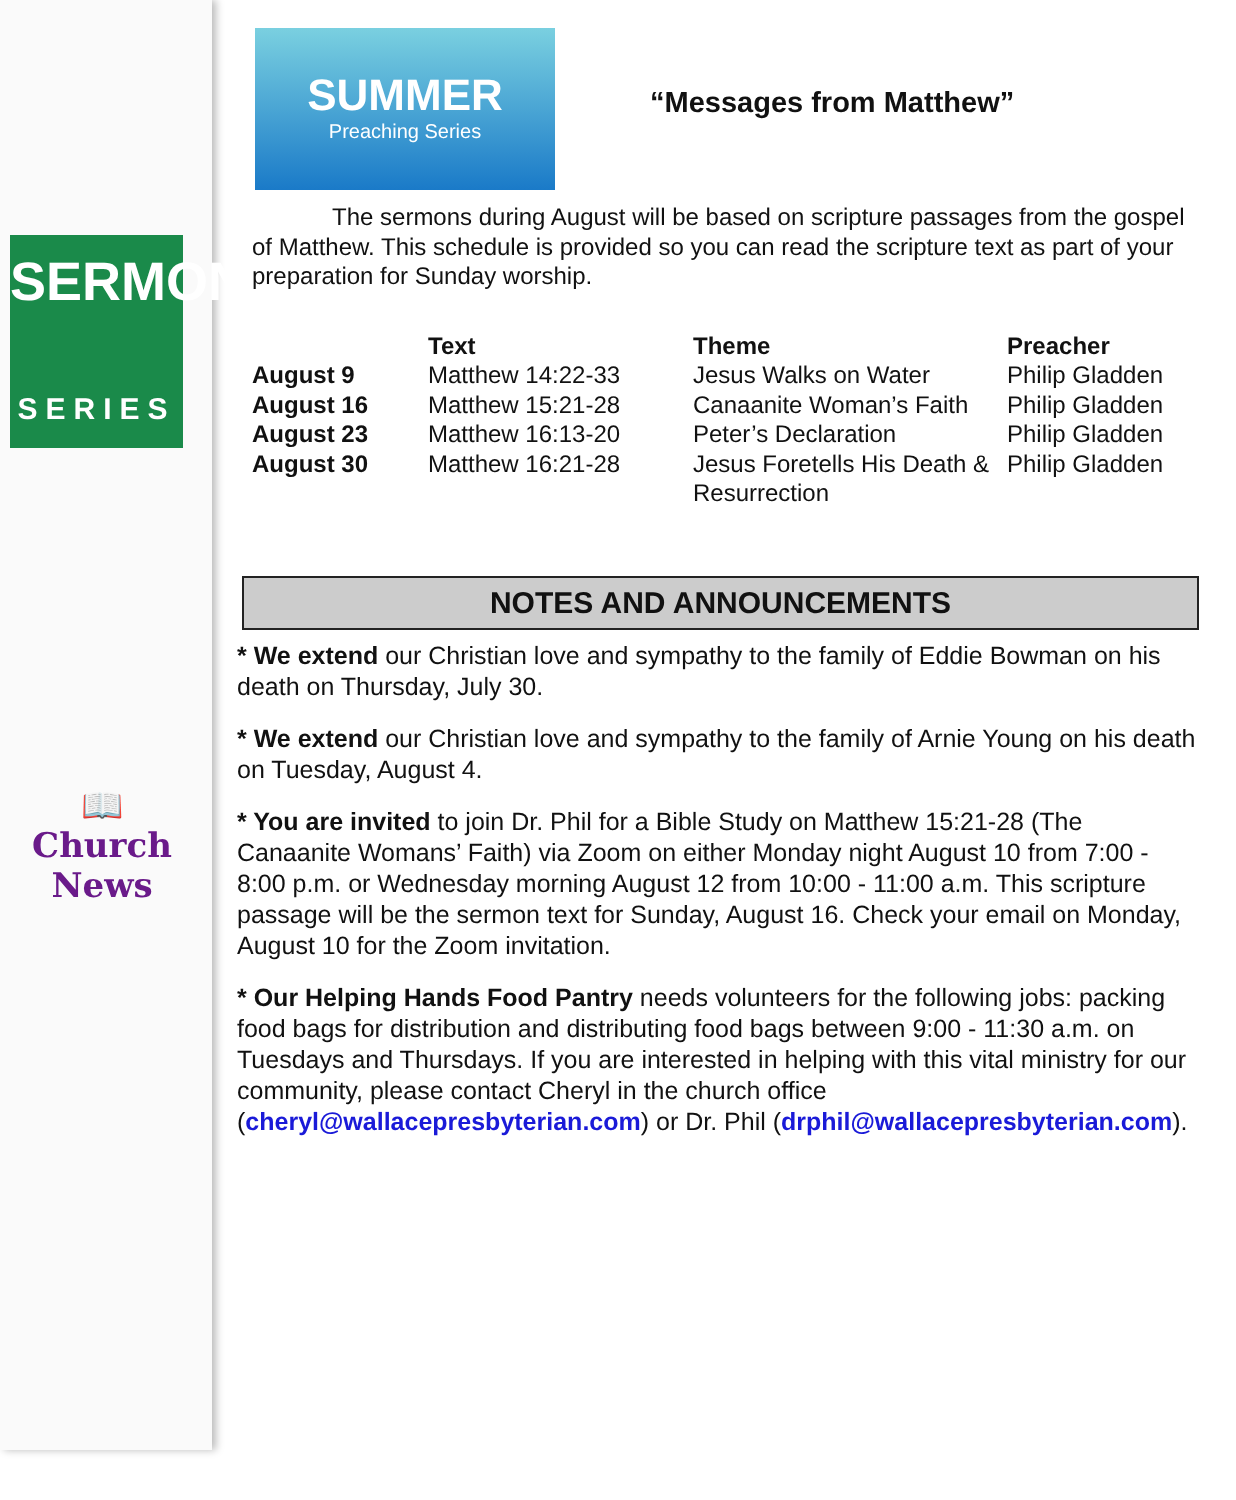SERMON
SERIES
📖
Church News
SUMMER
Preaching Series
“Messages from Matthew”
The sermons during August will be based on scripture passages from the gospel of Matthew. This schedule is provided so you can read the scripture text as part of your preparation for Sunday worship.
| | Text | Theme | Preacher |
| --- | --- | --- | --- |
| August 9 | Matthew 14:22-33 | Jesus Walks on Water | Philip Gladden |
| August 16 | Matthew 15:21-28 | Canaanite Woman’s Faith | Philip Gladden |
| August 23 | Matthew 16:13-20 | Peter’s Declaration | Philip Gladden |
| August 30 | Matthew 16:21-28 | Jesus Foretells His Death & Resurrection | Philip Gladden |
NOTES AND ANNOUNCEMENTS
* We extend our Christian love and sympathy to the family of Eddie Bowman on his death on Thursday, July 30.
* We extend our Christian love and sympathy to the family of Arnie Young on his death on Tuesday, August 4.
* You are invited to join Dr. Phil for a Bible Study on Matthew 15:21-28 (The Canaanite Womans’ Faith) via Zoom on either Monday night August 10 from 7:00 - 8:00 p.m. or Wednesday morning August 12 from 10:00 - 11:00 a.m. This scripture passage will be the sermon text for Sunday, August 16. Check your email on Monday, August 10 for the Zoom invitation.
* Our Helping Hands Food Pantry needs volunteers for the following jobs: packing food bags for distribution and distributing food bags between 9:00 - 11:30 a.m. on Tuesdays and Thursdays. If you are interested in helping with this vital ministry for our community, please contact Cheryl in the church office (cheryl@wallacepresbyterian.com) or Dr. Phil (drphil@wallacepresbyterian.com).